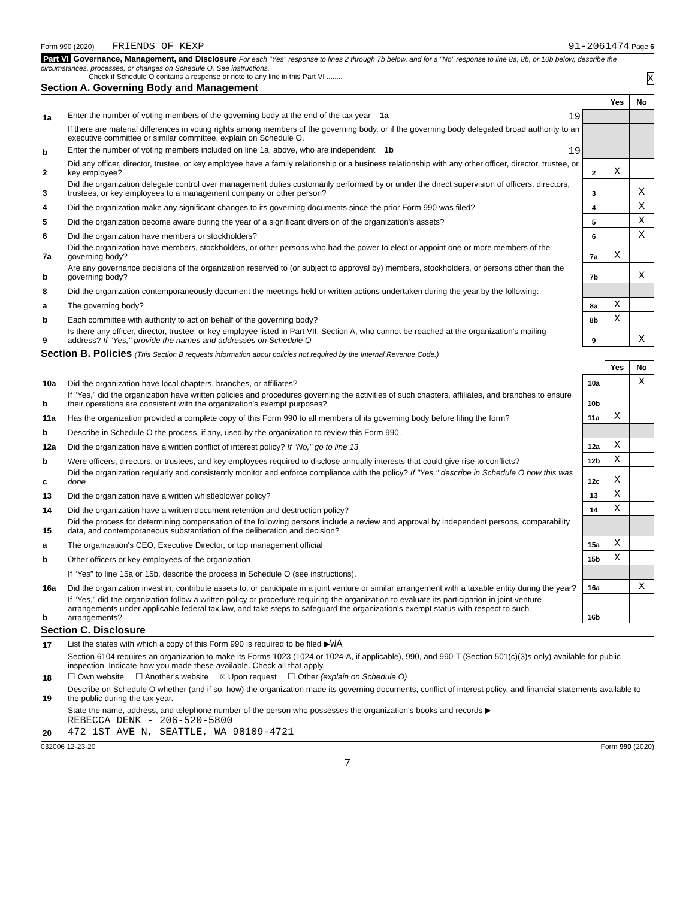Form 990 (2020) FRIENDS OF KEXP 91-2061474 Page 6
Part VI Governance, Management, and Disclosure For each "Yes" response to lines 2 through 7b below, and for a "No" response to line 8a, 8b, or 10b below, describe the circumstances, processes, or changes on Schedule O. See instructions.
Check if Schedule O contains a response or note to any line in this Part VI ........ X
Section A. Governing Body and Management
| | | | Yes | No |
| 1a | Enter the number of voting members of the governing body at the end of the tax year 1a 19 | | | |
| | If there are material differences in voting rights among members of the governing body, or if the governing body delegated broad authority to an executive committee or similar committee, explain on Schedule O. | | | |
| b | Enter the number of voting members included on line 1a, above, who are independent 1b 19 | | | |
| 2 | Did any officer, director, trustee, or key employee have a family relationship or a business relationship with any other officer, director, trustee, or key employee? | 2 | X | |
| 3 | Did the organization delegate control over management duties customarily performed by or under the direct supervision of officers, directors, trustees, or key employees to a management company or other person? | 3 | | X |
| 4 | Did the organization make any significant changes to its governing documents since the prior Form 990 was filed? | 4 | | X |
| 5 | Did the organization become aware during the year of a significant diversion of the organization's assets? | 5 | | X |
| 6 | Did the organization have members or stockholders? | 6 | | X |
| 7a | Did the organization have members, stockholders, or other persons who had the power to elect or appoint one or more members of the governing body? | 7a | X | |
| b | Are any governance decisions of the organization reserved to (or subject to approval by) members, stockholders, or persons other than the governing body? | 7b | | X |
| 8 | Did the organization contemporaneously document the meetings held or written actions undertaken during the year by the following: | | | |
| a | The governing body? | 8a | X | |
| b | Each committee with authority to act on behalf of the governing body? | 8b | X | |
| 9 | Is there any officer, director, trustee, or key employee listed in Part VII, Section A, who cannot be reached at the organization's mailing address? If "Yes," provide the names and addresses on Schedule O | 9 | | X |
Section B. Policies (This Section B requests information about policies not required by the Internal Revenue Code.)
| | | | Yes | No |
| 10a | Did the organization have local chapters, branches, or affiliates? | 10a | | X |
| b | If "Yes," did the organization have written policies and procedures governing the activities of such chapters, affiliates, and branches to ensure their operations are consistent with the organization's exempt purposes? | 10b | | |
| 11a | Has the organization provided a complete copy of this Form 990 to all members of its governing body before filing the form? | 11a | X | |
| b | Describe in Schedule O the process, if any, used by the organization to review this Form 990. | | | |
| 12a | Did the organization have a written conflict of interest policy? If "No," go to line 13 | 12a | X | |
| b | Were officers, directors, or trustees, and key employees required to disclose annually interests that could give rise to conflicts? | 12b | X | |
| c | Did the organization regularly and consistently monitor and enforce compliance with the policy? If "Yes," describe in Schedule O how this was done | 12c | X | |
| 13 | Did the organization have a written whistleblower policy? | 13 | X | |
| 14 | Did the organization have a written document retention and destruction policy? | 14 | X | |
| 15 | Did the process for determining compensation of the following persons include a review and approval by independent persons, comparability data, and contemporaneous substantiation of the deliberation and decision? | | | |
| a | The organization's CEO, Executive Director, or top management official | 15a | X | |
| b | Other officers or key employees of the organization | 15b | X | |
| | If "Yes" to line 15a or 15b, describe the process in Schedule O (see instructions). | | | |
| 16a | Did the organization invest in, contribute assets to, or participate in a joint venture or similar arrangement with a taxable entity during the year? | 16a | | X |
| b | If "Yes," did the organization follow a written policy or procedure requiring the organization to evaluate its participation in joint venture arrangements under applicable federal tax law, and take steps to safeguard the organization's exempt status with respect to such arrangements? | 16b | | |
Section C. Disclosure
| 17 | List the states with which a copy of this Form 990 is required to be filed ▶ WA |
| 18 | Section 6104 requires an organization to make its Forms 1023 (1024 or 1024-A, if applicable), 990, and 990-T (Section 501(c)(3)s only) available for public inspection. Indicate how you made these available. Check all that apply. ☐ Own website ☐ Another's website ☒ Upon request ☐ Other (explain on Schedule O) |
| 19 | Describe on Schedule O whether (and if so, how) the organization made its governing documents, conflict of interest policy, and financial statements available to the public during the tax year. |
| 20 | State the name, address, and telephone number of the person who possesses the organization's books and records ▶ REBECCA DENK - 206-520-5800 472 1ST AVE N, SEATTLE, WA 98109-4721 |
032006 12-23-20 Form 990 (2020)
7